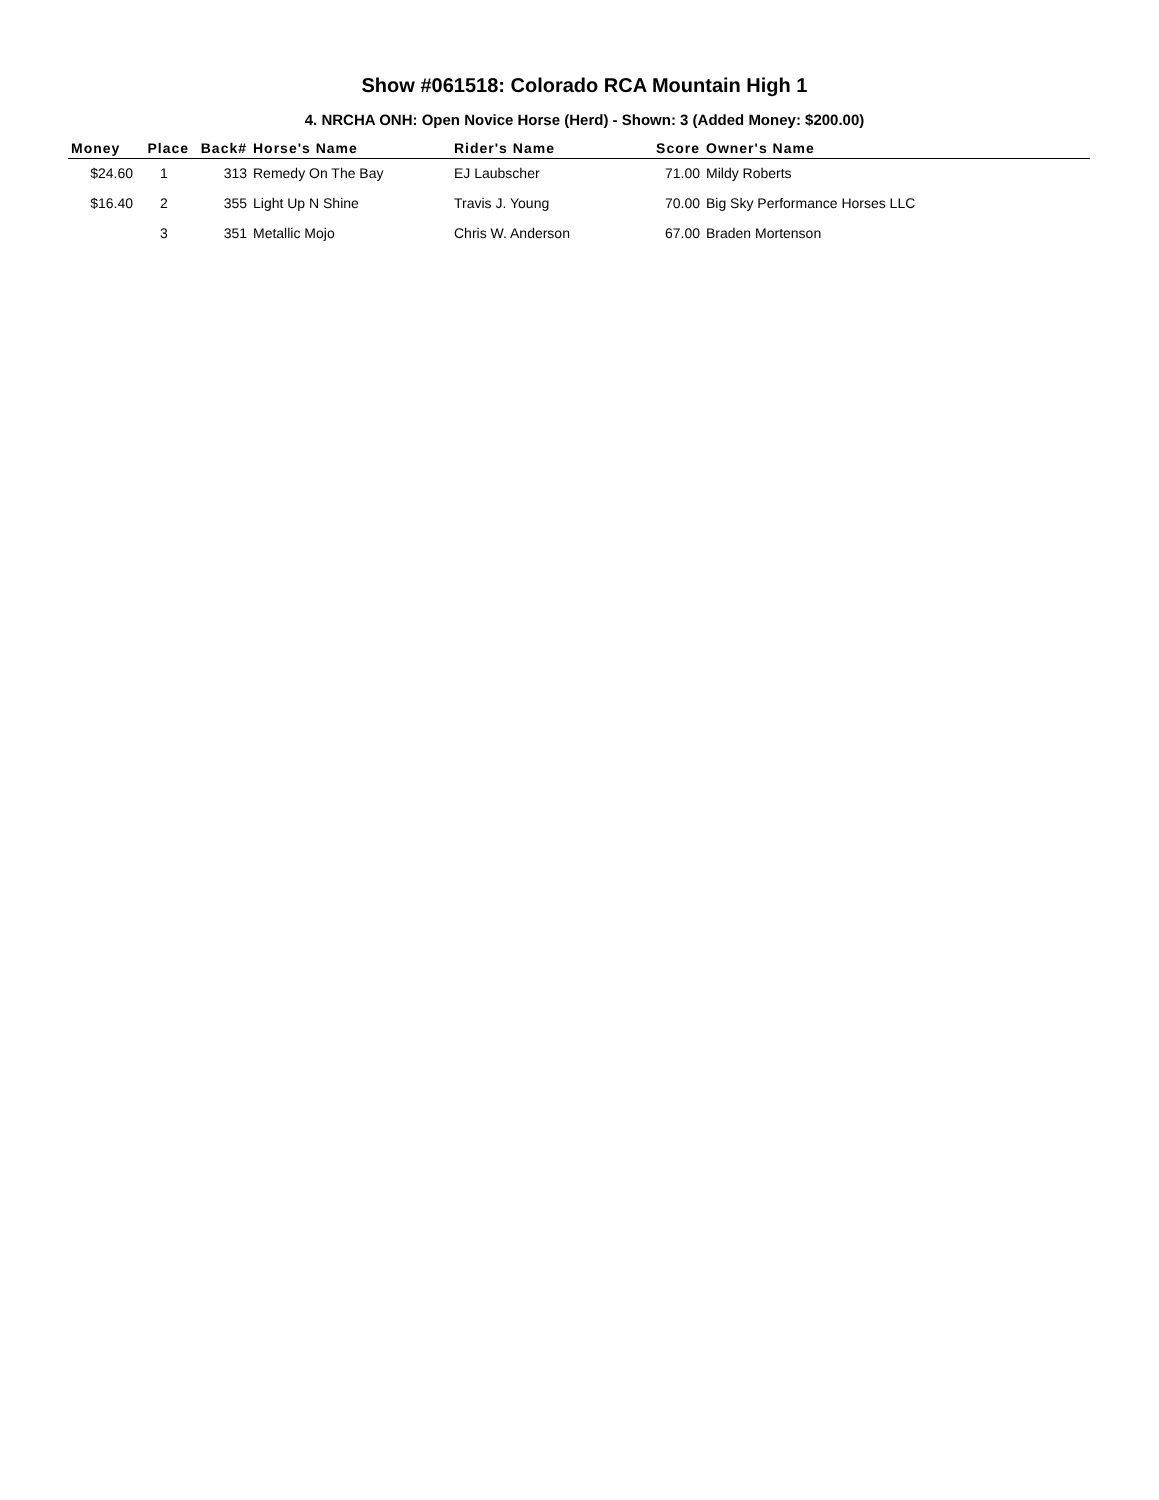Show #061518: Colorado RCA Mountain High 1
4. NRCHA ONH: Open Novice Horse (Herd) - Shown: 3 (Added Money: $200.00)
| Money | Place | Back# | Horse's Name | Rider's Name | Score | Owner's Name |
| --- | --- | --- | --- | --- | --- | --- |
| $24.60 | 1 | 313 | Remedy On The Bay | EJ Laubscher | 71.00 | Mildy Roberts |
| $16.40 | 2 | 355 | Light Up N Shine | Travis J. Young | 70.00 | Big Sky Performance Horses LLC |
| | 3 | 351 | Metallic Mojo | Chris W. Anderson | 67.00 | Braden Mortenson |